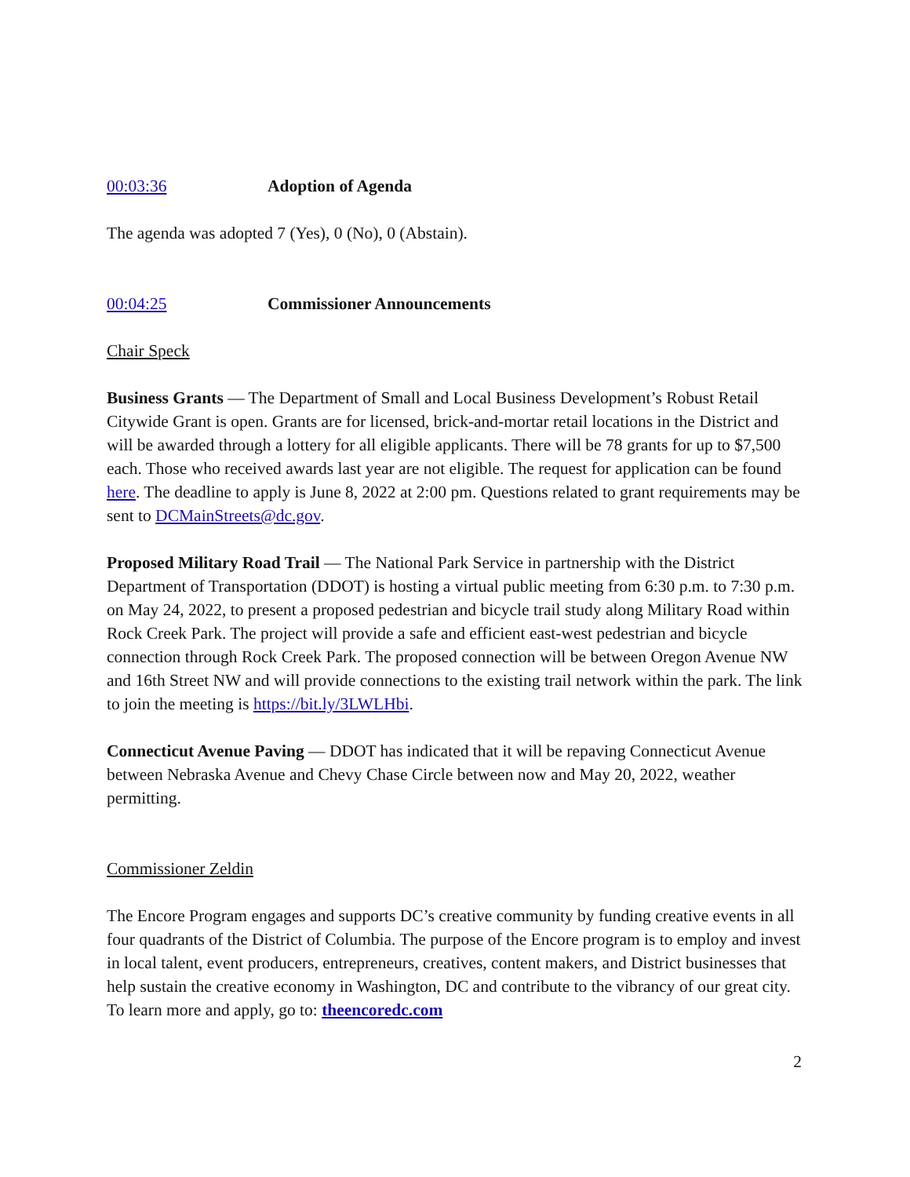00:03:36 Adoption of Agenda
The agenda was adopted 7 (Yes), 0 (No), 0 (Abstain).
00:04:25 Commissioner Announcements
Chair Speck
Business Grants — The Department of Small and Local Business Development’s Robust Retail Citywide Grant is open. Grants are for licensed, brick-and-mortar retail locations in the District and will be awarded through a lottery for all eligible applicants. There will be 78 grants for up to $7,500 each. Those who received awards last year are not eligible. The request for application can be found here. The deadline to apply is June 8, 2022 at 2:00 pm. Questions related to grant requirements may be sent to DCMainStreets@dc.gov.
Proposed Military Road Trail — The National Park Service in partnership with the District Department of Transportation (DDOT) is hosting a virtual public meeting from 6:30 p.m. to 7:30 p.m. on May 24, 2022, to present a proposed pedestrian and bicycle trail study along Military Road within Rock Creek Park. The project will provide a safe and efficient east-west pedestrian and bicycle connection through Rock Creek Park. The proposed connection will be between Oregon Avenue NW and 16th Street NW and will provide connections to the existing trail network within the park. The link to join the meeting is https://bit.ly/3LWLHbi.
Connecticut Avenue Paving — DDOT has indicated that it will be repaving Connecticut Avenue between Nebraska Avenue and Chevy Chase Circle between now and May 20, 2022, weather permitting.
Commissioner Zeldin
The Encore Program engages and supports DC’s creative community by funding creative events in all four quadrants of the District of Columbia. The purpose of the Encore program is to employ and invest in local talent, event producers, entrepreneurs, creatives, content makers, and District businesses that help sustain the creative economy in Washington, DC and contribute to the vibrancy of our great city. To learn more and apply, go to: theencoredc.com
2